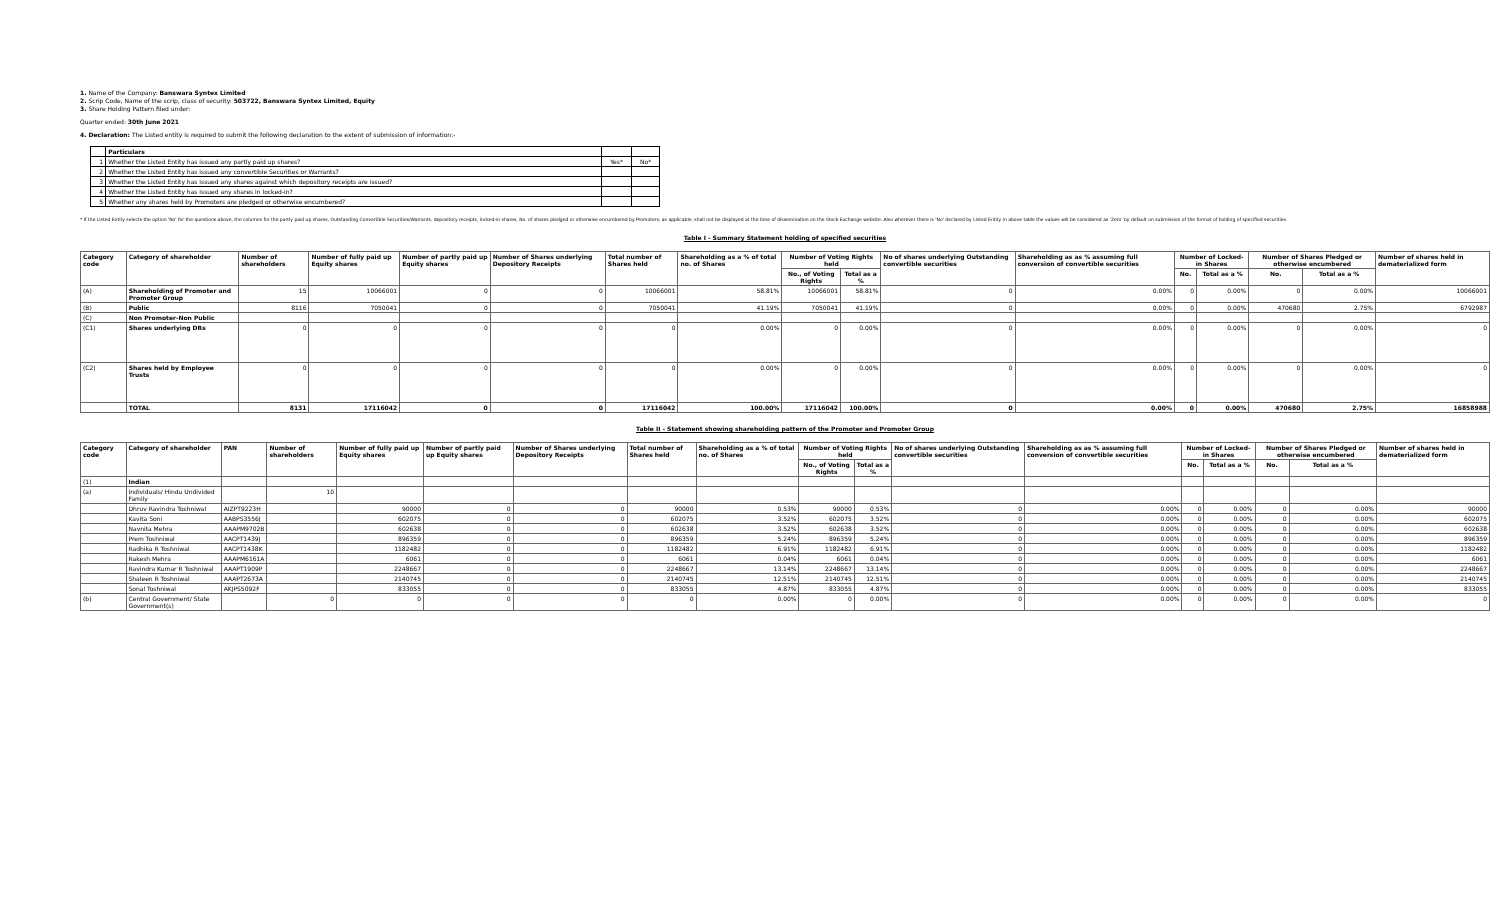1. Name of the Company: Banswara Syntex Limited
2. Scrip Code, Name of the scrip, class of security: 503722, Banswara Syntex Limited, Equity
3. Share Holding Pattern filed under:
Quarter ended: 30th June 2021
4. Declaration: The Listed entity is required to submit the following declaration to the extent of submission of information:-
| | Particulars | | |
| --- | --- | --- | --- |
| 1 | Whether the Listed Entity has issued any partly paid up shares? | Yes* | No* |
| 2 | Whether the Listed Entity has issued any convertible Securities or Warrants? | | |
| 3 | Whether the Listed Entity has issued any shares against which depository receipts are issued? | | |
| 4 | Whether the Listed Entity has issued any shares in locked-in? | | |
| 5 | Whether any shares held by Promoters are pledged or otherwise encumbered? | | |
* If the Listed Entity selects the option 'No' for the questions above, the columns for the partly paid up shares, Outstanding Convertible Securities/Warrants, depository receipts, locked-in shares, No. of shares pledged or otherwise encumbered by Promoters, as applicable, shall not be displayed at the time of dissemination on the Stock Exchange website. Also wherever there is 'No' declared by Listed Entity in above table the values will be considered as 'Zero' by default on submission of the format of holding of specified securities.
Table I - Summary Statement holding of specified securities
| Category code | Category of shareholder | Number of shareholders | Number of fully paid up Equity shares | Number of partly paid up Equity shares | Number of Shares underlying Depository Receipts | Total number of Shares held | Shareholding as a % of total no. of Shares | Number of Voting Rights held | | No of shares underlying Outstanding convertible securities | Shareholding as as % assuming full conversion of convertible securities | Number of Locked-in Shares | | Number of Shares Pledged or otherwise encumbered | | Number of shares held in dematerialized form |
| --- | --- | --- | --- | --- | --- | --- | --- | --- | --- | --- | --- | --- | --- | --- | --- | --- |
| | | | | | | | | No., of Voting Rights | Total as a % | | | No. | Total as a % | No. | Total as a % | |
| (A) | Shareholding of Promoter and Promoter Group | 15 | 10066001 | 0 | 0 | 10066001 | 58.81% | 10066001 | 58.81% | 0 | 0.00% | 0 | 0.00% | 0 | 0.00% | 10066001 |
| (B) | Public | 8116 | 7050041 | 0 | 0 | 7050041 | 41.19% | 7050041 | 41.19% | 0 | 0.00% | 0 | 0.00% | 470680 | 2.75% | 6792987 |
| (C) | Non Promoter-Non Public | | | | | | | | | | | | | | | |
| (C1) | Shares underlying DRs | 0 | 0 | 0 | 0 | 0 | 0.00% | 0 | 0.00% | 0 | 0.00% | 0 | 0.00% | 0 | 0.00% | 0 |
| (C2) | Shares held by Employee Trusts | 0 | 0 | 0 | 0 | 0 | 0.00% | 0 | 0.00% | 0 | 0.00% | 0 | 0.00% | 0 | 0.00% | 0 |
| | TOTAL | 8131 | 17116042 | 0 | 0 | 17116042 | 100.00% | 17116042 | 100.00% | 0 | 0.00% | 0 | 0.00% | 470680 | 2.75% | 16858988 |
Table II - Statement showing shareholding pattern of the Promoter and Promoter Group
| Category code | Category of shareholder | PAN | Number of shareholders | Number of fully paid up Equity shares | Number of partly paid up Equity shares | Number of Shares underlying Depository Receipts | Total number of Shares held | Shareholding as a % of total no. of Shares | Number of Voting Rights held | | No of shares underlying Outstanding convertible securities | Shareholding as as % assuming full conversion of convertible securities | Number of Locked-in Shares | | Number of Shares Pledged or otherwise encumbered | | Number of shares held in dematerialized form |
| --- | --- | --- | --- | --- | --- | --- | --- | --- | --- | --- | --- | --- | --- | --- | --- | --- | --- |
| | | | | | | | | | No., of Voting Rights | Total as a % | | | No. | Total as a % | No. | Total as a % | |
| (1) | Indian | | | | | | | | | | | | | | | | |
| (a) | Individuals/ Hindu Undivided Family | | 10 | | | | | | | | | | | | | | |
| | Dhruv Ravindra Toshniwal | AIZPT9223H | | 90000 | 0 | 0 | 90000 | 0.53% | 90000 | 0.53% | 0 | 0.00% | 0 | 0.00% | 0 | 0.00% | 90000 |
| | Kavita Soni | AABPS3556J | | 602075 | 0 | 0 | 602075 | 3.52% | 602075 | 3.52% | 0 | 0.00% | 0 | 0.00% | 0 | 0.00% | 602075 |
| | Navnita Mehra | AAAPM9702B | | 602638 | 0 | 0 | 602638 | 3.52% | 602638 | 3.52% | 0 | 0.00% | 0 | 0.00% | 0 | 0.00% | 602638 |
| | Prem Toshniwal | AACPT1439J | | 896359 | 0 | 0 | 896359 | 5.24% | 896359 | 5.24% | 0 | 0.00% | 0 | 0.00% | 0 | 0.00% | 896359 |
| | Radhika R Toshniwal | AACPT1438K | | 1182482 | 0 | 0 | 1182482 | 6.91% | 1182482 | 6.91% | 0 | 0.00% | 0 | 0.00% | 0 | 0.00% | 1182482 |
| | Rakesh Mehra | AAAPM6161A | | 6061 | 0 | 0 | 6061 | 0.04% | 6061 | 0.04% | 0 | 0.00% | 0 | 0.00% | 0 | 0.00% | 6061 |
| | Ravindra Kumar R Toshniwal | AAAPT1909P | | 2248667 | 0 | 0 | 2248667 | 13.14% | 2248667 | 13.14% | 0 | 0.00% | 0 | 0.00% | 0 | 0.00% | 2248667 |
| | Shaleen R Toshniwal | AAAPT2673A | | 2140745 | 0 | 0 | 2140745 | 12.51% | 2140745 | 12.51% | 0 | 0.00% | 0 | 0.00% | 0 | 0.00% | 2140745 |
| | Sonal Toshniwal | AKJPS5092F | | 833055 | 0 | 0 | 833055 | 4.87% | 833055 | 4.87% | 0 | 0.00% | 0 | 0.00% | 0 | 0.00% | 833055 |
| (b) | Central Government/ State Government(s) | | 0 | 0 | 0 | 0 | 0 | 0.00% | 0 | 0.00% | 0 | 0.00% | 0 | 0.00% | 0 | 0.00% | 0 |